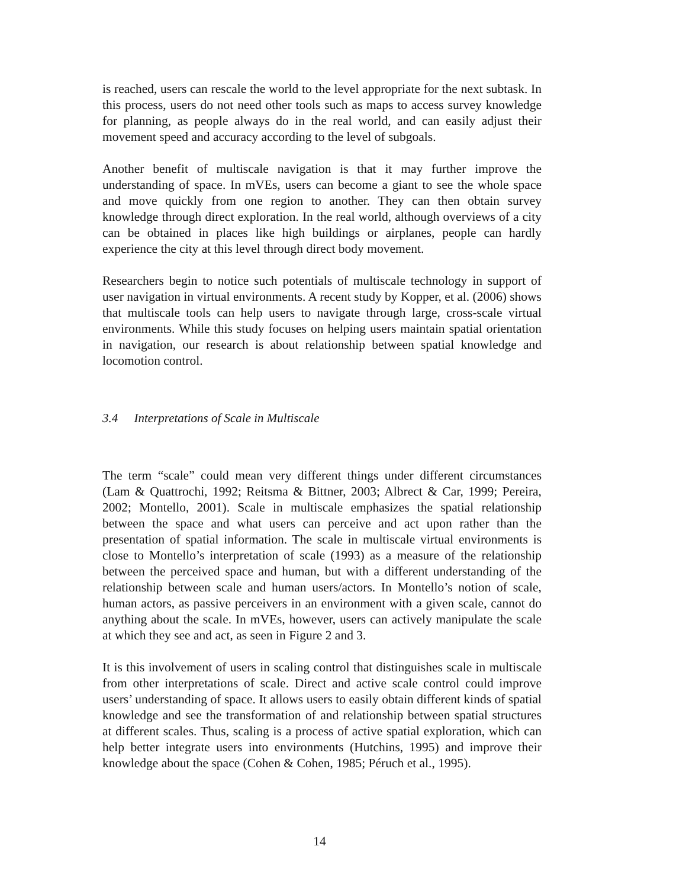is reached, users can rescale the world to the level appropriate for the next subtask. In this process, users do not need other tools such as maps to access survey knowledge for planning, as people always do in the real world, and can easily adjust their movement speed and accuracy according to the level of subgoals.
Another benefit of multiscale navigation is that it may further improve the understanding of space. In mVEs, users can become a giant to see the whole space and move quickly from one region to another. They can then obtain survey knowledge through direct exploration. In the real world, although overviews of a city can be obtained in places like high buildings or airplanes, people can hardly experience the city at this level through direct body movement.
Researchers begin to notice such potentials of multiscale technology in support of user navigation in virtual environments. A recent study by Kopper, et al. (2006) shows that multiscale tools can help users to navigate through large, cross-scale virtual environments. While this study focuses on helping users maintain spatial orientation in navigation, our research is about relationship between spatial knowledge and locomotion control.
3.4 Interpretations of Scale in Multiscale
The term “scale” could mean very different things under different circumstances (Lam & Quattrochi, 1992; Reitsma & Bittner, 2003; Albrect & Car, 1999; Pereira, 2002; Montello, 2001). Scale in multiscale emphasizes the spatial relationship between the space and what users can perceive and act upon rather than the presentation of spatial information. The scale in multiscale virtual environments is close to Montello’s interpretation of scale (1993) as a measure of the relationship between the perceived space and human, but with a different understanding of the relationship between scale and human users/actors. In Montello’s notion of scale, human actors, as passive perceivers in an environment with a given scale, cannot do anything about the scale. In mVEs, however, users can actively manipulate the scale at which they see and act, as seen in Figure 2 and 3.
It is this involvement of users in scaling control that distinguishes scale in multiscale from other interpretations of scale. Direct and active scale control could improve users’ understanding of space. It allows users to easily obtain different kinds of spatial knowledge and see the transformation of and relationship between spatial structures at different scales. Thus, scaling is a process of active spatial exploration, which can help better integrate users into environments (Hutchins, 1995) and improve their knowledge about the space (Cohen & Cohen, 1985; Péruch et al., 1995).
14